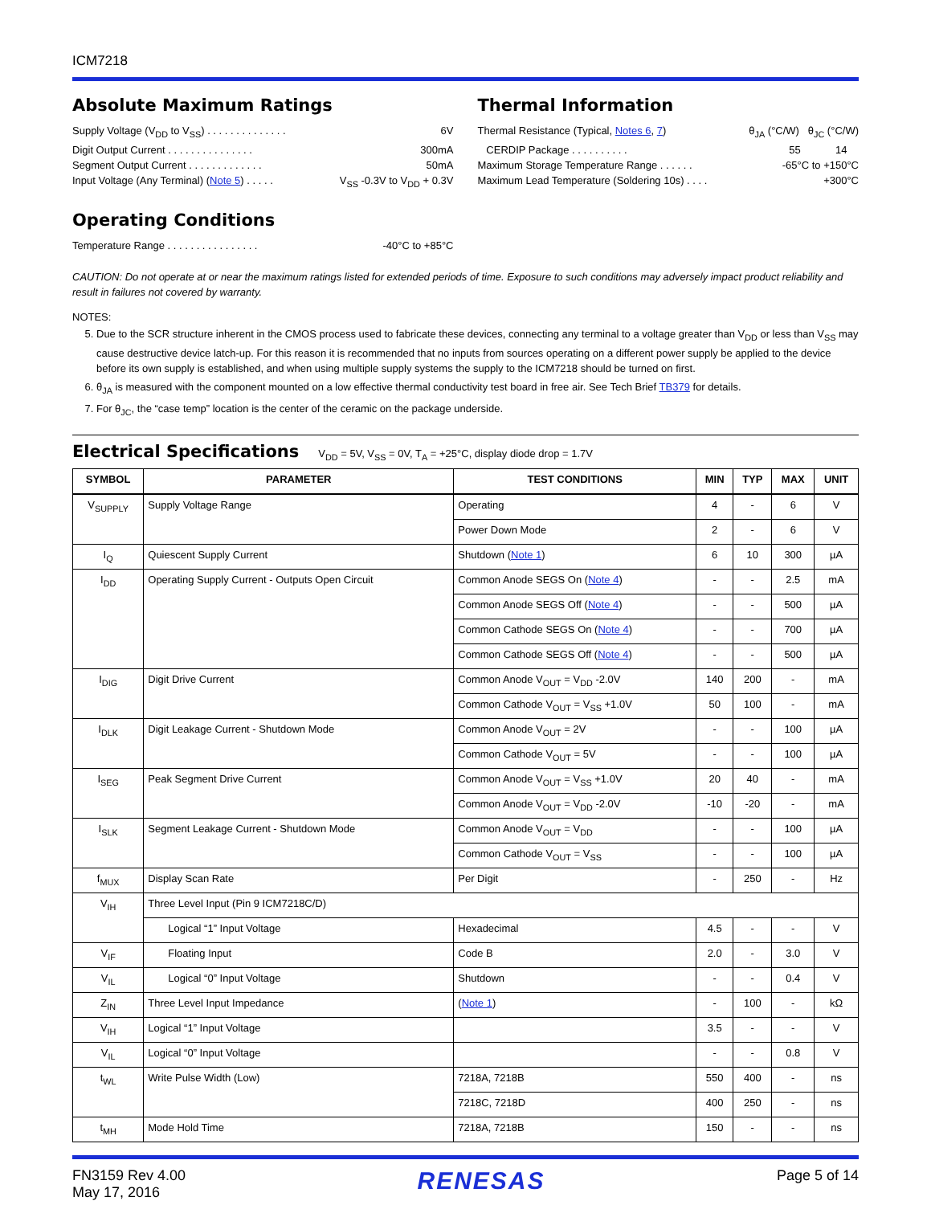ICM7218
Absolute Maximum Ratings
Supply Voltage (V<sub>DD</sub> to V<sub>SS</sub>) . . . . . . . . . . . . . . 6V
Digit Output Current . . . . . . . . . . . . . . . 300mA
Segment Output Current . . . . . . . . . . . . . 50mA
Input Voltage (Any Terminal) (Note 5) . . . . . V<sub>SS</sub> -0.3V to V<sub>DD</sub> + 0.3V
Operating Conditions
Temperature Range . . . . . . . . . . . . . . . . -40°C to +85°C
Thermal Information
Thermal Resistance (Typical, Notes 6, 7) θ<sub>JA</sub> (°C/W) θ<sub>JC</sub> (°C/W)
CERDIP Package . . . . . . . . . . 55 14
Maximum Storage Temperature Range . . . . . . -65°C to +150°C
Maximum Lead Temperature (Soldering 10s) . . . . +300°C
CAUTION: Do not operate at or near the maximum ratings listed for extended periods of time. Exposure to such conditions may adversely impact product reliability and result in failures not covered by warranty.
NOTES:
5. Due to the SCR structure inherent in the CMOS process used to fabricate these devices, connecting any terminal to a voltage greater than V<sub>DD</sub> or less than V<sub>SS</sub> may cause destructive device latch-up. For this reason it is recommended that no inputs from sources operating on a different power supply be applied to the device before its own supply is established, and when using multiple supply systems the supply to the ICM7218 should be turned on first.
6. θ<sub>JA</sub> is measured with the component mounted on a low effective thermal conductivity test board in free air. See Tech Brief TB379 for details.
7. For θ<sub>JC</sub>, the “case temp” location is the center of the ceramic on the package underside.
Electrical Specifications
V<sub>DD</sub> = 5V, V<sub>SS</sub> = 0V, T<sub>A</sub> = +25°C, display diode drop = 1.7V
| SYMBOL | PARAMETER | TEST CONDITIONS | MIN | TYP | MAX | UNIT |
| --- | --- | --- | --- | --- | --- | --- |
| V<sub>SUPPLY</sub> | Supply Voltage Range | Operating | 4 | - | 6 | V |
| | | Power Down Mode | 2 | - | 6 | V |
| I<sub>Q</sub> | Quiescent Supply Current | Shutdown ( Note 1 ) | 6 | 10 | 300 | µA |
| I<sub>DD</sub> | Operating Supply Current - Outputs Open Circuit | Common Anode SEGS On ( Note 4 ) | - | - | 2.5 | mA |
| | | Common Anode SEGS Off ( Note 4 ) | - | - | 500 | µA |
| | | Common Cathode SEGS On ( Note 4 ) | - | - | 700 | µA |
| | | Common Cathode SEGS Off ( Note 4 ) | - | - | 500 | µA |
| I<sub>DIG</sub> | Digit Drive Current | Common Anode V<sub>OUT</sub> = V<sub>DD</sub> -2.0V | 140 | 200 | - | mA |
| | | Common Cathode V<sub>OUT</sub> = V<sub>SS</sub> +1.0V | 50 | 100 | - | mA |
| I<sub>DLK</sub> | Digit Leakage Current - Shutdown Mode | Common Anode V<sub>OUT</sub> = 2V | - | - | 100 | µA |
| | | Common Cathode V<sub>OUT</sub> = 5V | - | - | 100 | µA |
| I<sub>SEG</sub> | Peak Segment Drive Current | Common Anode V<sub>OUT</sub> = V<sub>SS</sub> +1.0V | 20 | 40 | - | mA |
| | | Common Anode V<sub>OUT</sub> = V<sub>DD</sub> -2.0V | -10 | -20 | - | mA |
| I<sub>SLK</sub> | Segment Leakage Current - Shutdown Mode | Common Anode V<sub>OUT</sub> = V<sub>DD</sub> | - | - | 100 | µA |
| | | Common Cathode V<sub>OUT</sub> = V<sub>SS</sub> | - | - | 100 | µA |
| f<sub>MUX</sub> | Display Scan Rate | Per Digit | - | 250 | - | Hz |
| V<sub>IH</sub> | Three Level Input (Pin 9 ICM7218C/D) | | | | | |
| | Logical “1” Input Voltage | Hexadecimal | 4.5 | - | - | V |
| V<sub>IF</sub> | Floating Input | Code B | 2.0 | - | 3.0 | V |
| V<sub>IL</sub> | Logical “0” Input Voltage | Shutdown | - | - | 0.4 | V |
| Z<sub>IN</sub> | Three Level Input Impedance | ( Note 1 ) | - | 100 | - | kΩ |
| V<sub>IH</sub> | Logical “1” Input Voltage | | 3.5 | - | - | V |
| V<sub>IL</sub> | Logical “0” Input Voltage | | - | - | 0.8 | V |
| t<sub>WL</sub> | Write Pulse Width (Low) | 7218A, 7218B | 550 | 400 | - | ns |
| | | 7218C, 7218D | 400 | 250 | - | ns |
| t<sub>MH</sub> | Mode Hold Time | 7218A, 7218B | 150 | - | - | ns |
FN3159 Rev 4.00
May 17, 2016
RENESAS
Page 5 of 14